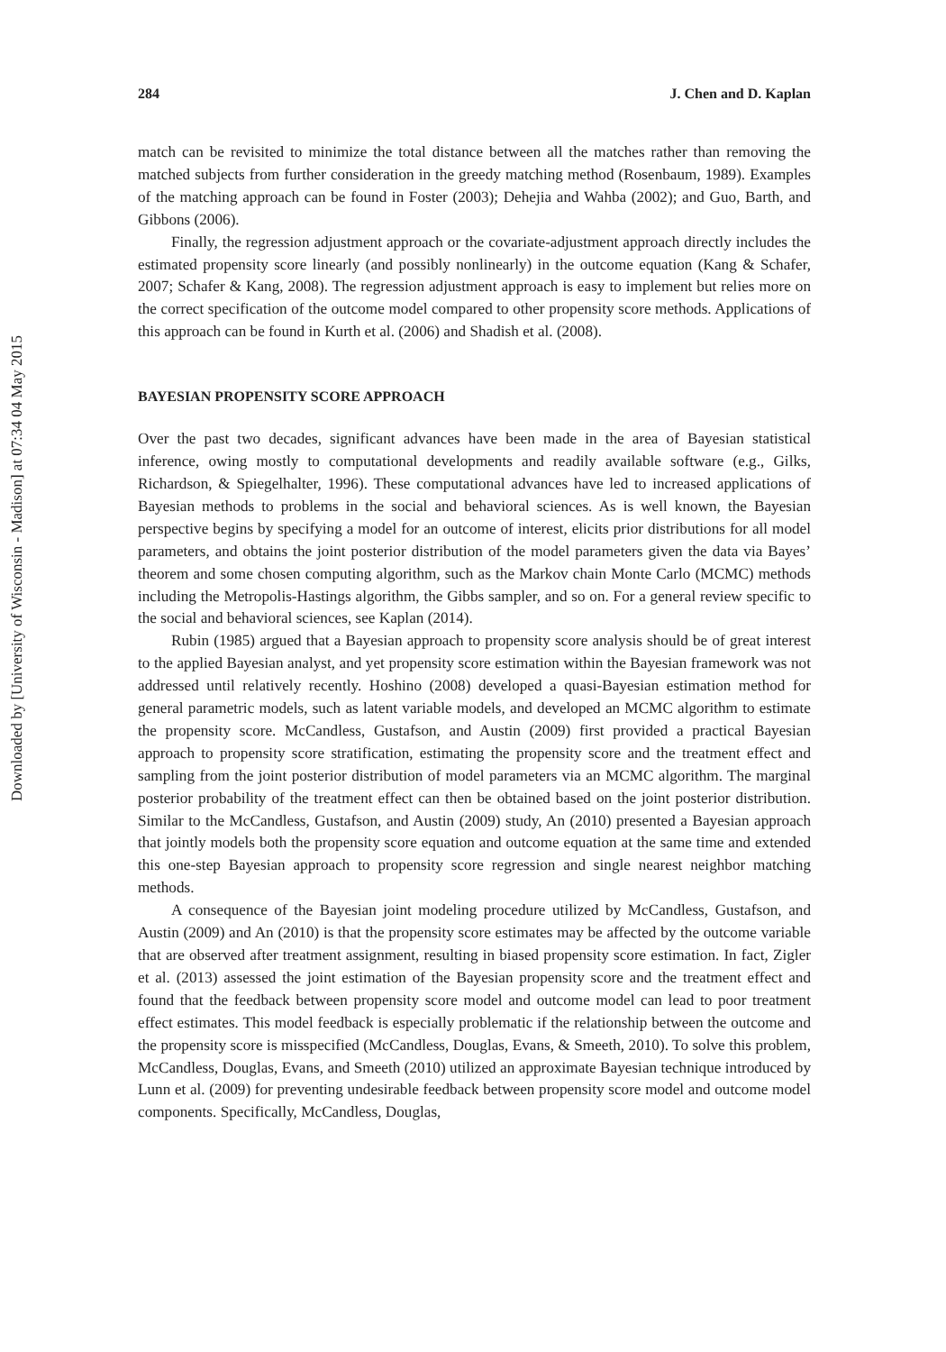Downloaded by [University of Wisconsin - Madison] at 07:34 04 May 2015
284 J. Chen and D. Kaplan
match can be revisited to minimize the total distance between all the matches rather than removing the matched subjects from further consideration in the greedy matching method (Rosenbaum, 1989). Examples of the matching approach can be found in Foster (2003); Dehejia and Wahba (2002); and Guo, Barth, and Gibbons (2006).
Finally, the regression adjustment approach or the covariate-adjustment approach directly includes the estimated propensity score linearly (and possibly nonlinearly) in the outcome equation (Kang & Schafer, 2007; Schafer & Kang, 2008). The regression adjustment approach is easy to implement but relies more on the correct specification of the outcome model compared to other propensity score methods. Applications of this approach can be found in Kurth et al. (2006) and Shadish et al. (2008).
BAYESIAN PROPENSITY SCORE APPROACH
Over the past two decades, significant advances have been made in the area of Bayesian statistical inference, owing mostly to computational developments and readily available software (e.g., Gilks, Richardson, & Spiegelhalter, 1996). These computational advances have led to increased applications of Bayesian methods to problems in the social and behavioral sciences. As is well known, the Bayesian perspective begins by specifying a model for an outcome of interest, elicits prior distributions for all model parameters, and obtains the joint posterior distribution of the model parameters given the data via Bayes’ theorem and some chosen computing algorithm, such as the Markov chain Monte Carlo (MCMC) methods including the Metropolis-Hastings algorithm, the Gibbs sampler, and so on. For a general review specific to the social and behavioral sciences, see Kaplan (2014).
Rubin (1985) argued that a Bayesian approach to propensity score analysis should be of great interest to the applied Bayesian analyst, and yet propensity score estimation within the Bayesian framework was not addressed until relatively recently. Hoshino (2008) developed a quasi-Bayesian estimation method for general parametric models, such as latent variable models, and developed an MCMC algorithm to estimate the propensity score. McCandless, Gustafson, and Austin (2009) first provided a practical Bayesian approach to propensity score stratification, estimating the propensity score and the treatment effect and sampling from the joint posterior distribution of model parameters via an MCMC algorithm. The marginal posterior probability of the treatment effect can then be obtained based on the joint posterior distribution. Similar to the McCandless, Gustafson, and Austin (2009) study, An (2010) presented a Bayesian approach that jointly models both the propensity score equation and outcome equation at the same time and extended this one-step Bayesian approach to propensity score regression and single nearest neighbor matching methods.
A consequence of the Bayesian joint modeling procedure utilized by McCandless, Gustafson, and Austin (2009) and An (2010) is that the propensity score estimates may be affected by the outcome variable that are observed after treatment assignment, resulting in biased propensity score estimation. In fact, Zigler et al. (2013) assessed the joint estimation of the Bayesian propensity score and the treatment effect and found that the feedback between propensity score model and outcome model can lead to poor treatment effect estimates. This model feedback is especially problematic if the relationship between the outcome and the propensity score is misspecified (McCandless, Douglas, Evans, & Smeeth, 2010). To solve this problem, McCandless, Douglas, Evans, and Smeeth (2010) utilized an approximate Bayesian technique introduced by Lunn et al. (2009) for preventing undesirable feedback between propensity score model and outcome model components. Specifically, McCandless, Douglas,